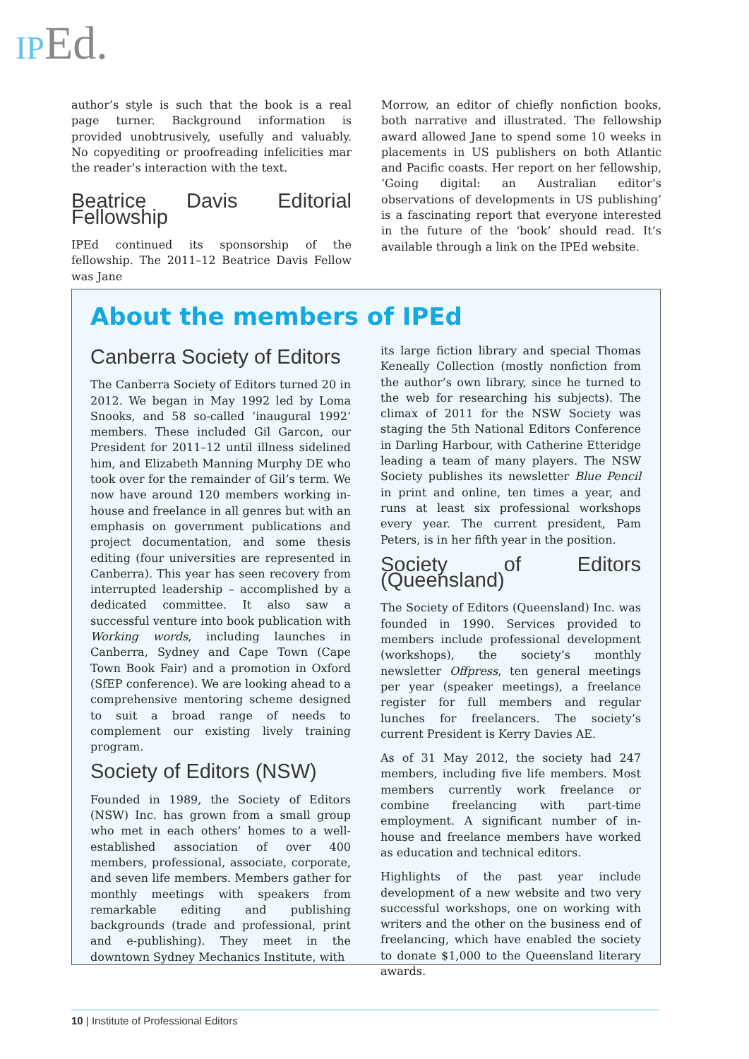IP Ed.
author’s style is such that the book is a real page turner. Background information is provided unobtrusively, usefully and valuably. No copyediting or proofreading infelicities mar the reader’s interaction with the text.
Beatrice Davis Editorial Fellowship
IPEd continued its sponsorship of the fellowship. The 2011–12 Beatrice Davis Fellow was Jane
Morrow, an editor of chiefly nonfiction books, both narrative and illustrated. The fellowship award allowed Jane to spend some 10 weeks in placements in US publishers on both Atlantic and Pacific coasts. Her report on her fellowship, ‘Going digital: an Australian editor’s observations of developments in US publishing’ is a fascinating report that everyone interested in the future of the ‘book’ should read. It’s available through a link on the IPEd website.
About the members of IPEd
Canberra Society of Editors
The Canberra Society of Editors turned 20 in 2012. We began in May 1992 led by Loma Snooks, and 58 so-called ‘inaugural 1992’ members. These included Gil Garcon, our President for 2011–12 until illness sidelined him, and Elizabeth Manning Murphy DE who took over for the remainder of Gil’s term. We now have around 120 members working in-house and freelance in all genres but with an emphasis on government publications and project documentation, and some thesis editing (four universities are represented in Canberra). This year has seen recovery from interrupted leadership – accomplished by a dedicated committee. It also saw a successful venture into book publication with Working words, including launches in Canberra, Sydney and Cape Town (Cape Town Book Fair) and a promotion in Oxford (SfEP conference). We are looking ahead to a comprehensive mentoring scheme designed to suit a broad range of needs to complement our existing lively training program.
Society of Editors (NSW)
Founded in 1989, the Society of Editors (NSW) Inc. has grown from a small group who met in each others’ homes to a well-established association of over 400 members, professional, associate, corporate, and seven life members. Members gather for monthly meetings with speakers from remarkable editing and publishing backgrounds (trade and professional, print and e-publishing). They meet in the downtown Sydney Mechanics Institute, with
its large fiction library and special Thomas Keneally Collection (mostly nonfiction from the author’s own library, since he turned to the web for researching his subjects). The climax of 2011 for the NSW Society was staging the 5th National Editors Conference in Darling Harbour, with Catherine Etteridge leading a team of many players. The NSW Society publishes its newsletter Blue Pencil in print and online, ten times a year, and runs at least six professional workshops every year. The current president, Pam Peters, is in her fifth year in the position.
Society of Editors (Queensland)
The Society of Editors (Queensland) Inc. was founded in 1990. Services provided to members include professional development (workshops), the society’s monthly newsletter Offpress, ten general meetings per year (speaker meetings), a freelance register for full members and regular lunches for freelancers. The society’s current President is Kerry Davies AE.
As of 31 May 2012, the society had 247 members, including five life members. Most members currently work freelance or combine freelancing with part-time employment. A significant number of in-house and freelance members have worked as education and technical editors.
Highlights of the past year include development of a new website and two very successful workshops, one on working with writers and the other on the business end of freelancing, which have enabled the society to donate $1,000 to the Queensland literary awards.
10 | Institute of Professional Editors